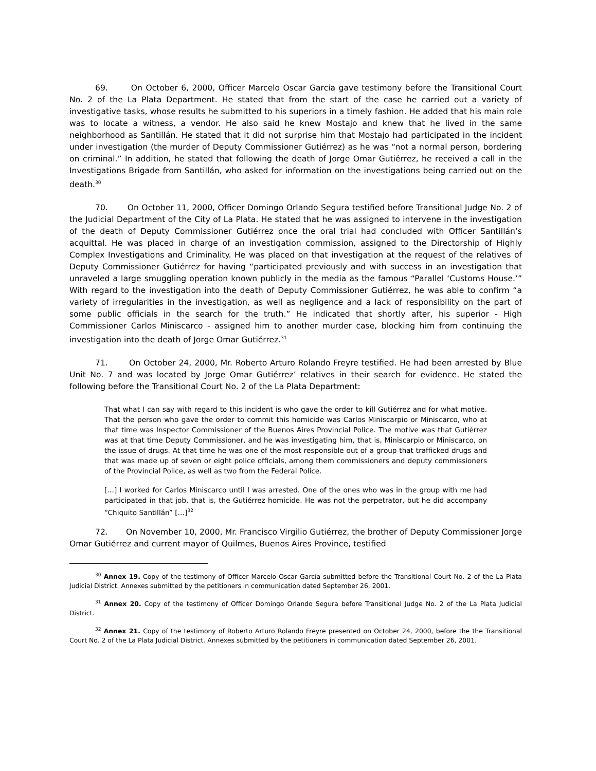69. On October 6, 2000, Officer Marcelo Oscar García gave testimony before the Transitional Court No. 2 of the La Plata Department. He stated that from the start of the case he carried out a variety of investigative tasks, whose results he submitted to his superiors in a timely fashion. He added that his main role was to locate a witness, a vendor. He also said he knew Mostajo and knew that he lived in the same neighborhood as Santillán. He stated that it did not surprise him that Mostajo had participated in the incident under investigation (the murder of Deputy Commissioner Gutiérrez) as he was “not a normal person, bordering on criminal.” In addition, he stated that following the death of Jorge Omar Gutiérrez, he received a call in the Investigations Brigade from Santillán, who asked for information on the investigations being carried out on the death.<sup>30</sup>
70. On October 11, 2000, Officer Domingo Orlando Segura testified before Transitional Judge No. 2 of the Judicial Department of the City of La Plata. He stated that he was assigned to intervene in the investigation of the death of Deputy Commissioner Gutiérrez once the oral trial had concluded with Officer Santillán’s acquittal. He was placed in charge of an investigation commission, assigned to the Directorship of Highly Complex Investigations and Criminality. He was placed on that investigation at the request of the relatives of Deputy Commissioner Gutiérrez for having “participated previously and with success in an investigation that unraveled a large smuggling operation known publicly in the media as the famous “Parallel ‘Customs House.’” With regard to the investigation into the death of Deputy Commissioner Gutiérrez, he was able to confirm “a variety of irregularities in the investigation, as well as negligence and a lack of responsibility on the part of some public officials in the search for the truth.” He indicated that shortly after, his superior - High Commissioner Carlos Miniscarco - assigned him to another murder case, blocking him from continuing the investigation into the death of Jorge Omar Gutiérrez.<sup>31</sup>
71. On October 24, 2000, Mr. Roberto Arturo Rolando Freyre testified. He had been arrested by Blue Unit No. 7 and was located by Jorge Omar Gutiérrez’ relatives in their search for evidence. He stated the following before the Transitional Court No. 2 of the La Plata Department:
That what I can say with regard to this incident is who gave the order to kill Gutiérrez and for what motive. That the person who gave the order to commit this homicide was Carlos Miniscarpio or Miniscarco, who at that time was Inspector Commissioner of the Buenos Aires Provincial Police. The motive was that Gutiérrez was at that time Deputy Commissioner, and he was investigating him, that is, Miniscarpio or Miniscarco, on the issue of drugs. At that time he was one of the most responsible out of a group that trafficked drugs and that was made up of seven or eight police officials, among them commissioners and deputy commissioners of the Provincial Police, as well as two from the Federal Police.
[…] I worked for Carlos Miniscarco until I was arrested. One of the ones who was in the group with me had participated in that job, that is, the Gutiérrez homicide. He was not the perpetrator, but he did accompany “Chiquito Santillán” […]<sup>32</sup>
72. On November 10, 2000, Mr. Francisco Virgilio Gutiérrez, the brother of Deputy Commissioner Jorge Omar Gutiérrez and current mayor of Quilmes, Buenos Aires Province, testified
<sup>30</sup> Annex 19. Copy of the testimony of Officer Marcelo Oscar García submitted before the Transitional Court No. 2 of the La Plata Judicial District. Annexes submitted by the petitioners in communication dated September 26, 2001.
<sup>31</sup> Annex 20. Copy of the testimony of Officer Domingo Orlando Segura before Transitional Judge No. 2 of the La Plata Judicial District.
<sup>32</sup> Annex 21. Copy of the testimony of Roberto Arturo Rolando Freyre presented on October 24, 2000, before the the Transitional Court No. 2 of the La Plata Judicial District. Annexes submitted by the petitioners in communication dated September 26, 2001.